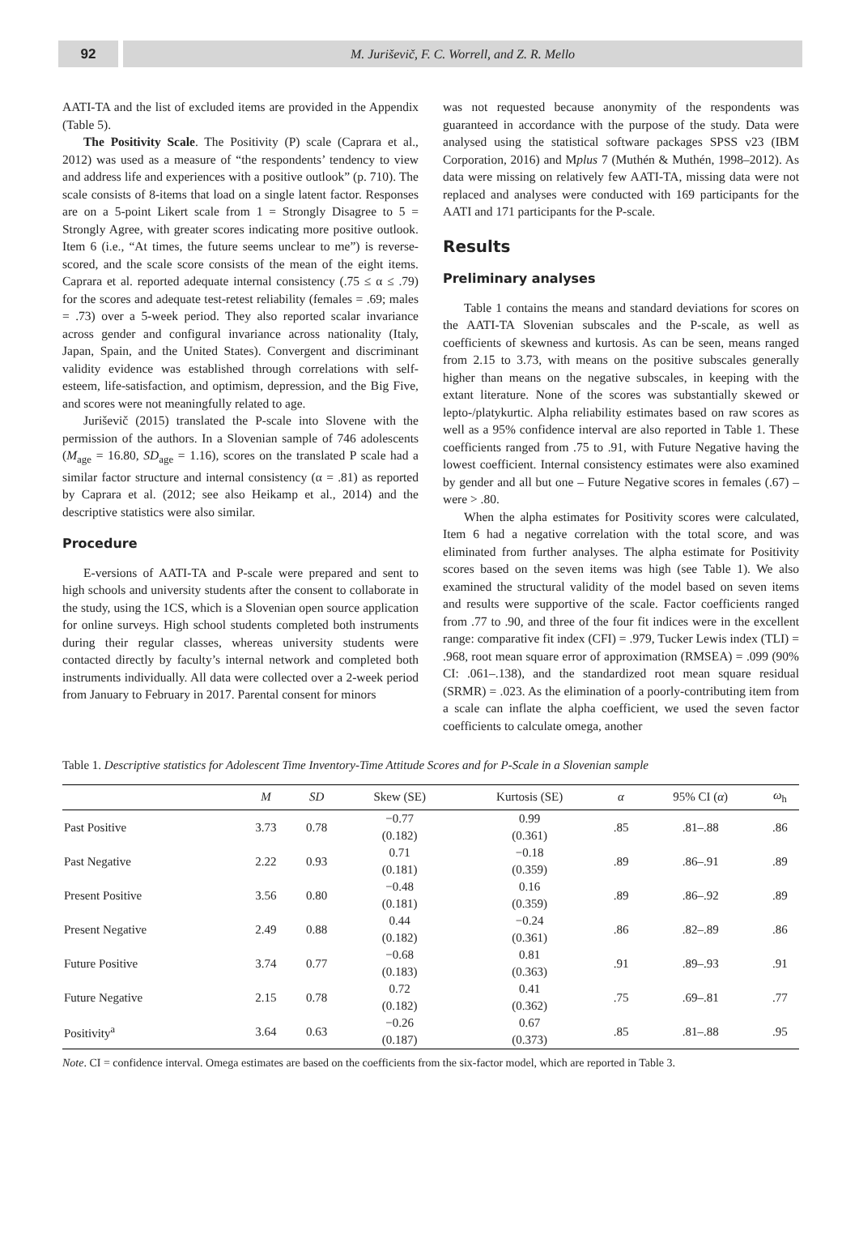92 M. Juriševič, F. C. Worrell, and Z. R. Mello
AATI-TA and the list of excluded items are provided in the Appendix (Table 5).
The Positivity Scale. The Positivity (P) scale (Caprara et al., 2012) was used as a measure of “the respondents’ tendency to view and address life and experiences with a positive outlook” (p. 710). The scale consists of 8-items that load on a single latent factor. Responses are on a 5-point Likert scale from 1 = Strongly Disagree to 5 = Strongly Agree, with greater scores indicating more positive outlook. Item 6 (i.e., “At times, the future seems unclear to me”) is reverse-scored, and the scale score consists of the mean of the eight items. Caprara et al. reported adequate internal consistency (.75 ≤ α ≤ .79) for the scores and adequate test-retest reliability (females = .69; males = .73) over a 5-week period. They also reported scalar invariance across gender and configural invariance across nationality (Italy, Japan, Spain, and the United States). Convergent and discriminant validity evidence was established through correlations with self-esteem, life-satisfaction, and optimism, depression, and the Big Five, and scores were not meaningfully related to age.
Juriševič (2015) translated the P-scale into Slovene with the permission of the authors. In a Slovenian sample of 746 adolescents (M<sub>age</sub> = 16.80, SD<sub>age</sub> = 1.16), scores on the translated P scale had a similar factor structure and internal consistency (α = .81) as reported by Caprara et al. (2012; see also Heikamp et al., 2014) and the descriptive statistics were also similar.
Procedure
E-versions of AATI-TA and P-scale were prepared and sent to high schools and university students after the consent to collaborate in the study, using the 1CS, which is a Slovenian open source application for online surveys. High school students completed both instruments during their regular classes, whereas university students were contacted directly by faculty’s internal network and completed both instruments individually. All data were collected over a 2-week period from January to February in 2017. Parental consent for minors
was not requested because anonymity of the respondents was guaranteed in accordance with the purpose of the study. Data were analysed using the statistical software packages SPSS v23 (IBM Corporation, 2016) and Mplus 7 (Muthén & Muthén, 1998–2012). As data were missing on relatively few AATI-TA, missing data were not replaced and analyses were conducted with 169 participants for the AATI and 171 participants for the P-scale.
Results
Preliminary analyses
Table 1 contains the means and standard deviations for scores on the AATI-TA Slovenian subscales and the P-scale, as well as coefficients of skewness and kurtosis. As can be seen, means ranged from 2.15 to 3.73, with means on the positive subscales generally higher than means on the negative subscales, in keeping with the extant literature. None of the scores was substantially skewed or lepto-/platykurtic. Alpha reliability estimates based on raw scores as well as a 95% confidence interval are also reported in Table 1. These coefficients ranged from .75 to .91, with Future Negative having the lowest coefficient. Internal consistency estimates were also examined by gender and all but one – Future Negative scores in females (.67) – were > .80.
When the alpha estimates for Positivity scores were calculated, Item 6 had a negative correlation with the total score, and was eliminated from further analyses. The alpha estimate for Positivity scores based on the seven items was high (see Table 1). We also examined the structural validity of the model based on seven items and results were supportive of the scale. Factor coefficients ranged from .77 to .90, and three of the four fit indices were in the excellent range: comparative fit index (CFI) = .979, Tucker Lewis index (TLI) = .968, root mean square error of approximation (RMSEA) = .099 (90% CI: .061–.138), and the standardized root mean square residual (SRMR) = .023. As the elimination of a poorly-contributing item from a scale can inflate the alpha coefficient, we used the seven factor coefficients to calculate omega, another
Table 1. Descriptive statistics for Adolescent Time Inventory-Time Attitude Scores and for P-Scale in a Slovenian sample
| | M | SD | Skew (SE) | Kurtosis (SE) | α | 95% CI ( α ) | ω<sub>h</sub> |
| --- | --- | --- | --- | --- | --- | --- | --- |
| Past Positive | 3.73 | 0.78 | −0.77 (0.182) | 0.99 (0.361) | .85 | .81–.88 | .86 |
| Past Negative | 2.22 | 0.93 | 0.71 (0.181) | −0.18 (0.359) | .89 | .86–.91 | .89 |
| Present Positive | 3.56 | 0.80 | −0.48 (0.181) | 0.16 (0.359) | .89 | .86–.92 | .89 |
| Present Negative | 2.49 | 0.88 | 0.44 (0.182) | −0.24 (0.361) | .86 | .82–.89 | .86 |
| Future Positive | 3.74 | 0.77 | −0.68 (0.183) | 0.81 (0.363) | .91 | .89–.93 | .91 |
| Future Negative | 2.15 | 0.78 | 0.72 (0.182) | 0.41 (0.362) | .75 | .69–.81 | .77 |
| Positivity<sup>a</sup> | 3.64 | 0.63 | −0.26 (0.187) | 0.67 (0.373) | .85 | .81–.88 | .95 |
Note. CI = confidence interval. Omega estimates are based on the coefficients from the six-factor model, which are reported in Table 3.